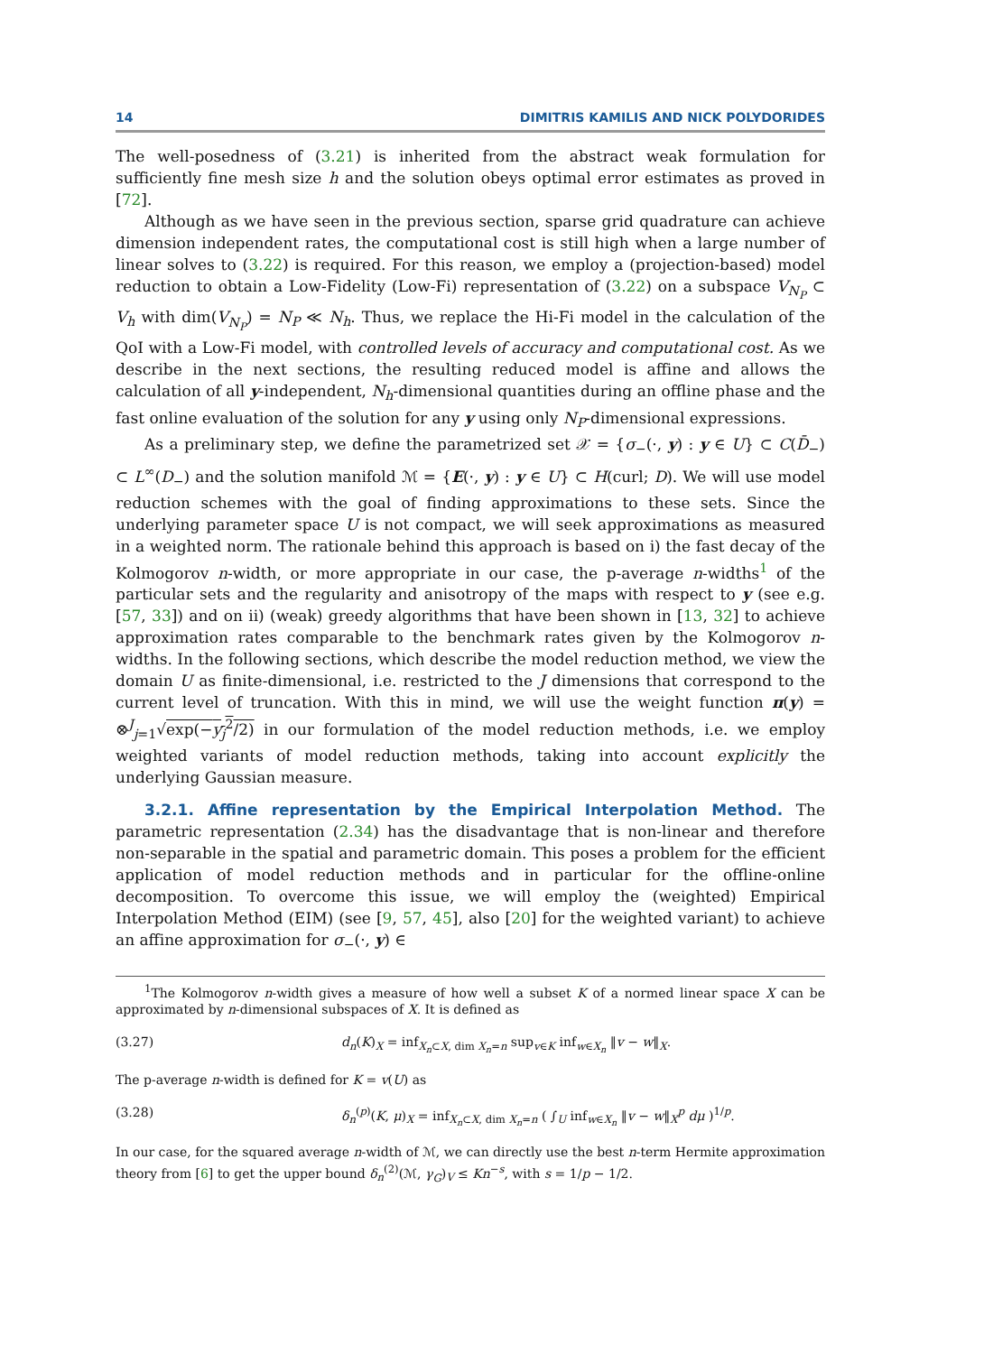14 DIMITRIS KAMILIS AND NICK POLYDORIDES
The well-posedness of (3.21) is inherited from the abstract weak formulation for sufficiently fine mesh size h and the solution obeys optimal error estimates as proved in [72].
Although as we have seen in the previous section, sparse grid quadrature can achieve dimension independent rates, the computational cost is still high when a large number of linear solves to (3.22) is required. For this reason, we employ a (projection-based) model reduction to obtain a Low-Fidelity (Low-Fi) representation of (3.22) on a subspace V<sub>N<sub>P</sub></sub> ⊂ V<sub>h</sub> with dim(V<sub>N<sub>P</sub></sub>) = N<sub>P</sub> ≪ N<sub>h</sub>. Thus, we replace the Hi-Fi model in the calculation of the QoI with a Low-Fi model, with controlled levels of accuracy and computational cost. As we describe in the next sections, the resulting reduced model is affine and allows the calculation of all y-independent, N<sub>h</sub>-dimensional quantities during an offline phase and the fast online evaluation of the solution for any y using only N<sub>P</sub>-dimensional expressions.
As a preliminary step, we define the parametrized set 𝒳 = {σ<sub>−</sub>(·, y) : y ∈ U} ⊂ C(D̄<sub>−</sub>) ⊂ L<sup>∞</sup>(D<sub>−</sub>) and the solution manifold ℳ = {E(·, y) : y ∈ U} ⊂ H(curl; D). We will use model reduction schemes with the goal of finding approximations to these sets. Since the underlying parameter space U is not compact, we will seek approximations as measured in a weighted norm. The rationale behind this approach is based on i) the fast decay of the Kolmogorov n-width, or more appropriate in our case, the p-average n-widths<sup>1</sup> of the particular sets and the regularity and anisotropy of the maps with respect to y (see e.g. [57, 33]) and on ii) (weak) greedy algorithms that have been shown in [13, 32] to achieve approximation rates comparable to the benchmark rates given by the Kolmogorov n-widths. In the following sections, which describe the model reduction method, we view the domain U as finite-dimensional, i.e. restricted to the J dimensions that correspond to the current level of truncation. With this in mind, we will use the weight function π(y) = ⊗<sup>J</sup><sub>j=1</sub>√exp(−y<sub>j</sub><sup>2</sup>/2) in our formulation of the model reduction methods, i.e. we employ weighted variants of model reduction methods, taking into account explicitly the underlying Gaussian measure.
3.2.1. Affine representation by the Empirical Interpolation Method. The parametric representation (2.34) has the disadvantage that is non-linear and therefore non-separable in the spatial and parametric domain. This poses a problem for the efficient application of model reduction methods and in particular for the offline-online decomposition. To overcome this issue, we will employ the (weighted) Empirical Interpolation Method (EIM) (see [9, 57, 45], also [20] for the weighted variant) to achieve an affine approximation for σ<sub>−</sub>(·, y) ∈
<sup>1</sup> The Kolmogorov n-width gives a measure of how well a subset K of a normed linear space X can be approximated by n-dimensional subspaces of X. It is defined as
(3.27) d<sub>n</sub>(K)<sub>X</sub> = inf<sub>X<sub>n</sub>⊂X, dim X<sub>n</sub>=n</sub> sup<sub>v∈K</sub> inf<sub>w∈X<sub>n</sub></sub> ‖v − w‖<sub>X</sub>.
The p-average n-width is defined for K = v(U) as
(3.28) δ<sub>n</sub><sup>(p)</sup>(K, μ)<sub>X</sub> = inf<sub>X<sub>n</sub>⊂X, dim X<sub>n</sub>=n</sub> ( ∫<sub>U</sub> inf<sub>w∈X<sub>n</sub></sub> ‖v − w‖<sub>X</sub><sup>p</sup> dμ )<sup>1/p</sup>.
In our case, for the squared average n-width of ℳ, we can directly use the best n-term Hermite approximation theory from [6] to get the upper bound δ<sub>n</sub><sup>(2)</sup>(ℳ, γ<sub>G</sub>)<sub>V</sub> ≤ Kn<sup>−s</sup>, with s = 1/p − 1/2.